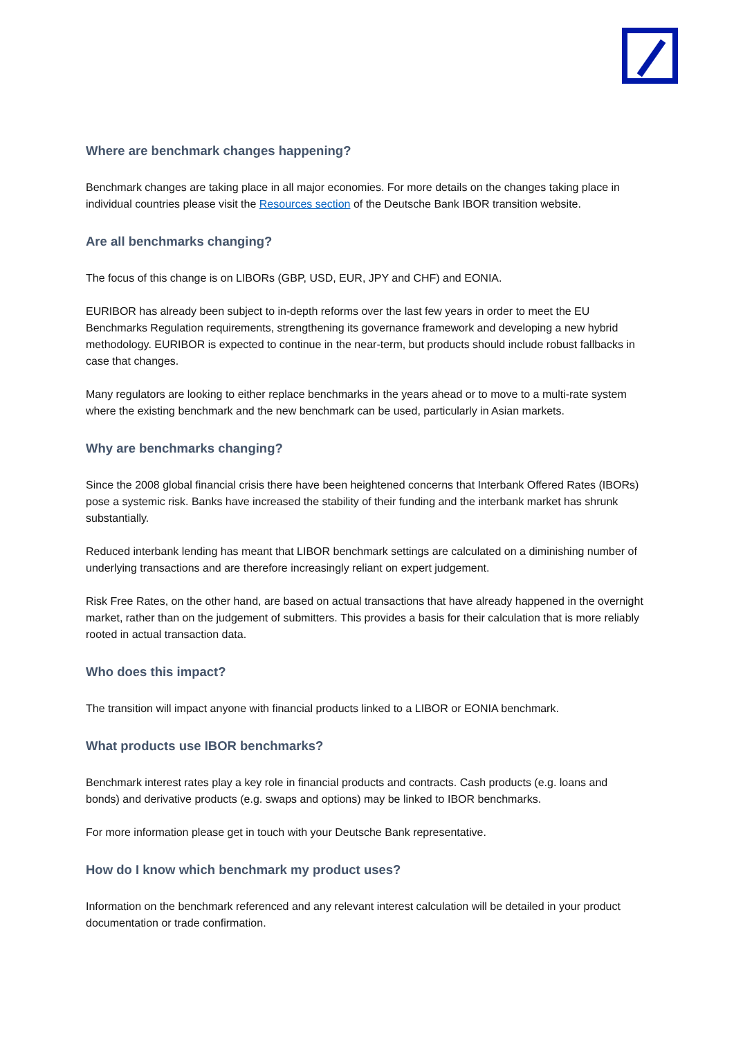Where are benchmark changes happening?
Benchmark changes are taking place in all major economies. For more details on the changes taking place in individual countries please visit the Resources section of the Deutsche Bank IBOR transition website.
Are all benchmarks changing?
The focus of this change is on LIBORs (GBP, USD, EUR, JPY and CHF) and EONIA.
EURIBOR has already been subject to in-depth reforms over the last few years in order to meet the EU Benchmarks Regulation requirements, strengthening its governance framework and developing a new hybrid methodology. EURIBOR is expected to continue in the near-term, but products should include robust fallbacks in case that changes.
Many regulators are looking to either replace benchmarks in the years ahead or to move to a multi-rate system where the existing benchmark and the new benchmark can be used, particularly in Asian markets.
Why are benchmarks changing?
Since the 2008 global financial crisis there have been heightened concerns that Interbank Offered Rates (IBORs) pose a systemic risk. Banks have increased the stability of their funding and the interbank market has shrunk substantially.
Reduced interbank lending has meant that LIBOR benchmark settings are calculated on a diminishing number of underlying transactions and are therefore increasingly reliant on expert judgement.
Risk Free Rates, on the other hand, are based on actual transactions that have already happened in the overnight market, rather than on the judgement of submitters. This provides a basis for their calculation that is more reliably rooted in actual transaction data.
Who does this impact?
The transition will impact anyone with financial products linked to a LIBOR or EONIA benchmark.
What products use IBOR benchmarks?
Benchmark interest rates play a key role in financial products and contracts. Cash products (e.g. loans and bonds) and derivative products (e.g. swaps and options) may be linked to IBOR benchmarks.
For more information please get in touch with your Deutsche Bank representative.
How do I know which benchmark my product uses?
Information on the benchmark referenced and any relevant interest calculation will be detailed in your product documentation or trade confirmation.